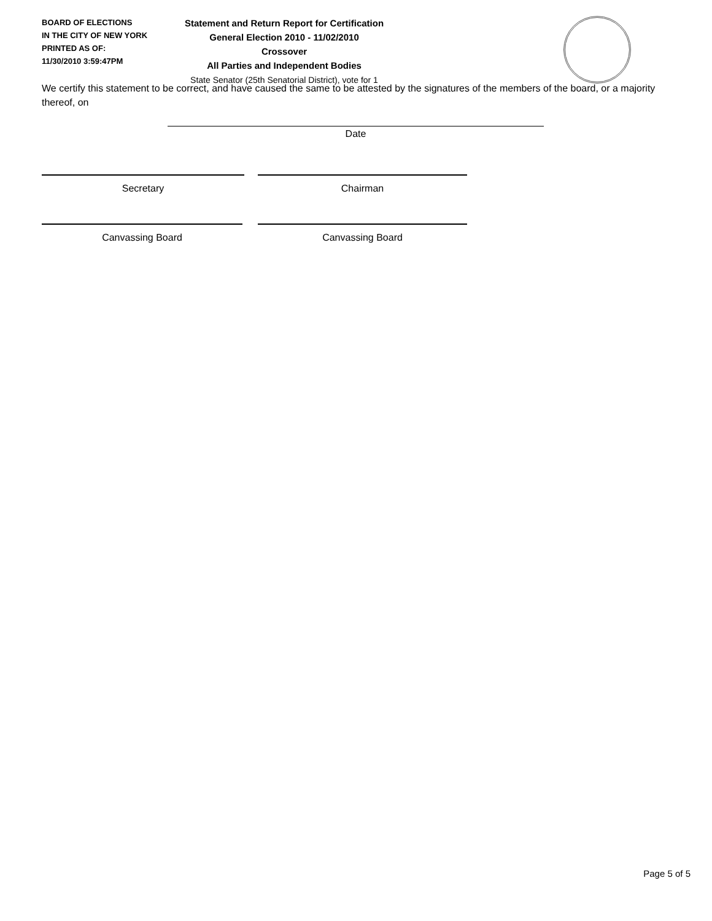BOARD OF ELECTIONS
IN THE CITY OF NEW YORK
PRINTED AS OF:
11/30/2010 3:59:47PM
Statement and Return Report for Certification
General Election 2010 - 11/02/2010
Crossover
All Parties and Independent Bodies
State Senator (25th Senatorial District), vote for 1
We certify this statement to be correct, and have caused the same to be attested by the signatures of the members of the board, or a majority thereof, on
Date
Secretary Chairman
Canvassing Board Canvassing Board
Page 5 of 5